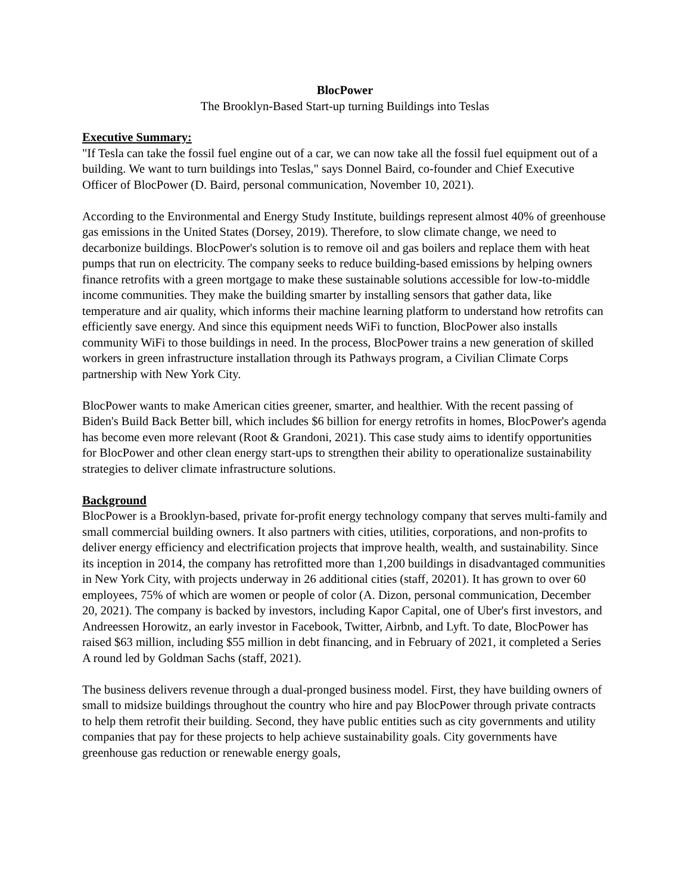BlocPower
The Brooklyn-Based Start-up turning Buildings into Teslas
Executive Summary:
"If Tesla can take the fossil fuel engine out of a car, we can now take all the fossil fuel equipment out of a building. We want to turn buildings into Teslas," says Donnel Baird, co-founder and Chief Executive Officer of BlocPower (D. Baird, personal communication, November 10, 2021).
According to the Environmental and Energy Study Institute, buildings represent almost 40% of greenhouse gas emissions in the United States (Dorsey, 2019). Therefore, to slow climate change, we need to decarbonize buildings. BlocPower's solution is to remove oil and gas boilers and replace them with heat pumps that run on electricity. The company seeks to reduce building-based emissions by helping owners finance retrofits with a green mortgage to make these sustainable solutions accessible for low-to-middle income communities. They make the building smarter by installing sensors that gather data, like temperature and air quality, which informs their machine learning platform to understand how retrofits can efficiently save energy. And since this equipment needs WiFi to function, BlocPower also installs community WiFi to those buildings in need. In the process, BlocPower trains a new generation of skilled workers in green infrastructure installation through its Pathways program, a Civilian Climate Corps partnership with New York City.
BlocPower wants to make American cities greener, smarter, and healthier. With the recent passing of Biden's Build Back Better bill, which includes $6 billion for energy retrofits in homes, BlocPower's agenda has become even more relevant (Root & Grandoni, 2021). This case study aims to identify opportunities for BlocPower and other clean energy start-ups to strengthen their ability to operationalize sustainability strategies to deliver climate infrastructure solutions.
Background
BlocPower is a Brooklyn-based, private for-profit energy technology company that serves multi-family and small commercial building owners. It also partners with cities, utilities, corporations, and non-profits to deliver energy efficiency and electrification projects that improve health, wealth, and sustainability. Since its inception in 2014, the company has retrofitted more than 1,200 buildings in disadvantaged communities in New York City, with projects underway in 26 additional cities (staff, 20201). It has grown to over 60 employees, 75% of which are women or people of color (A. Dizon, personal communication, December 20, 2021). The company is backed by investors, including Kapor Capital, one of Uber's first investors, and Andreessen Horowitz, an early investor in Facebook, Twitter, Airbnb, and Lyft. To date, BlocPower has raised $63 million, including $55 million in debt financing, and in February of 2021, it completed a Series A round led by Goldman Sachs (staff, 2021).
The business delivers revenue through a dual-pronged business model. First, they have building owners of small to midsize buildings throughout the country who hire and pay BlocPower through private contracts to help them retrofit their building. Second, they have public entities such as city governments and utility companies that pay for these projects to help achieve sustainability goals. City governments have greenhouse gas reduction or renewable energy goals,